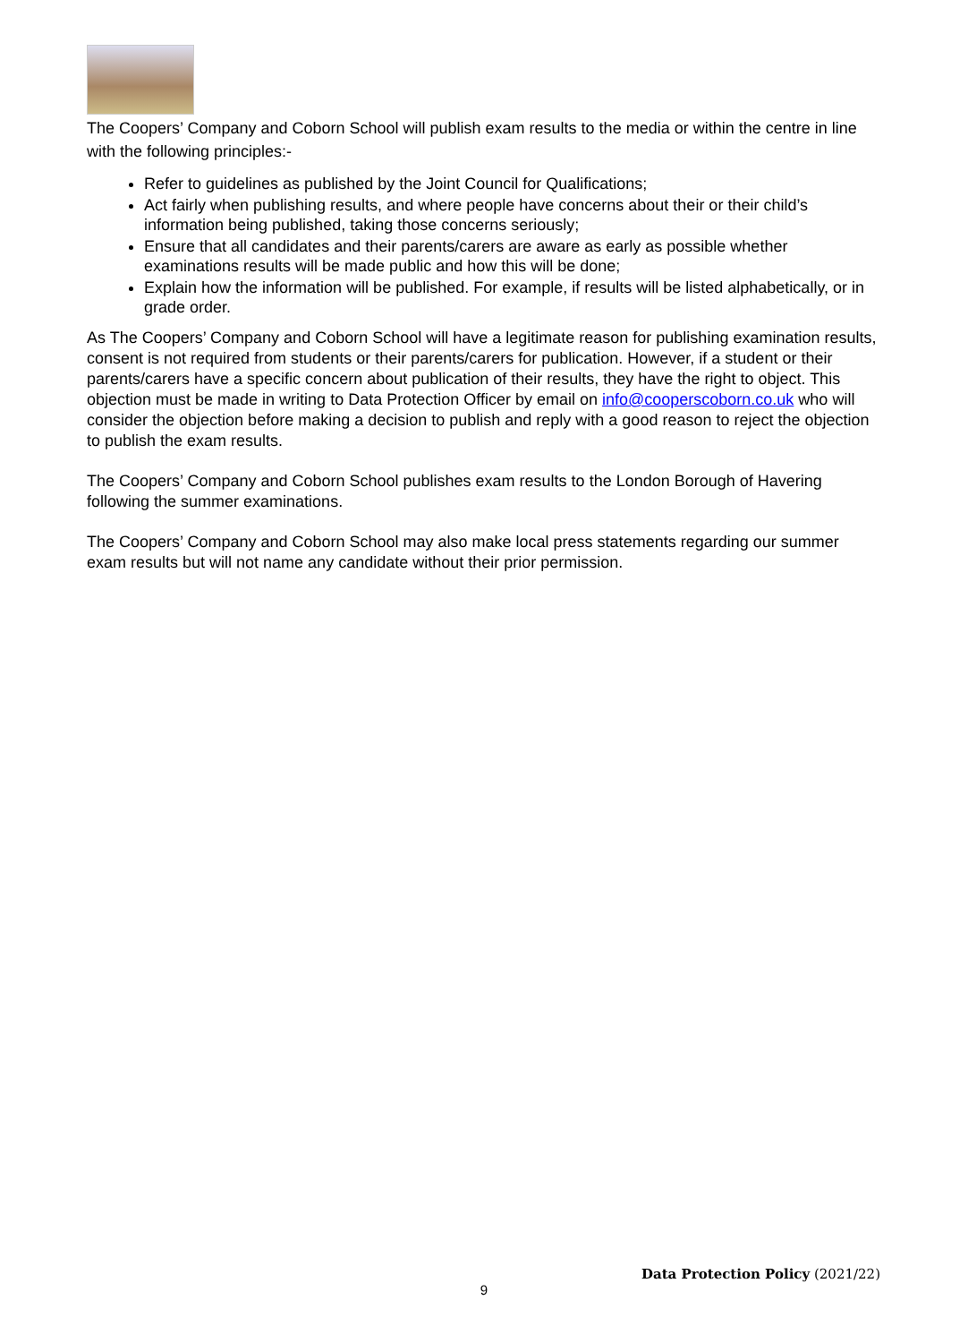The Coopers’ Company and Coborn School will publish exam results to the media or within the centre in line with the following principles:-
Refer to guidelines as published by the Joint Council for Qualifications;
Act fairly when publishing results, and where people have concerns about their or their child’s information being published, taking those concerns seriously;
Ensure that all candidates and their parents/carers are aware as early as possible whether examinations results will be made public and how this will be done;
Explain how the information will be published. For example, if results will be listed alphabetically, or in grade order.
As The Coopers’ Company and Coborn School will have a legitimate reason for publishing examination results, consent is not required from students or their parents/carers for publication. However, if a student or their parents/carers have a specific concern about publication of their results, they have the right to object. This objection must be made in writing to Data Protection Officer by email on info@cooperscoborn.co.uk who will consider the objection before making a decision to publish and reply with a good reason to reject the objection to publish the exam results.
The Coopers’ Company and Coborn School publishes exam results to the London Borough of Havering following the summer examinations.
The Coopers’ Company and Coborn School may also make local press statements regarding our summer exam results but will not name any candidate without their prior permission.
Data Protection Policy (2021/22)
9